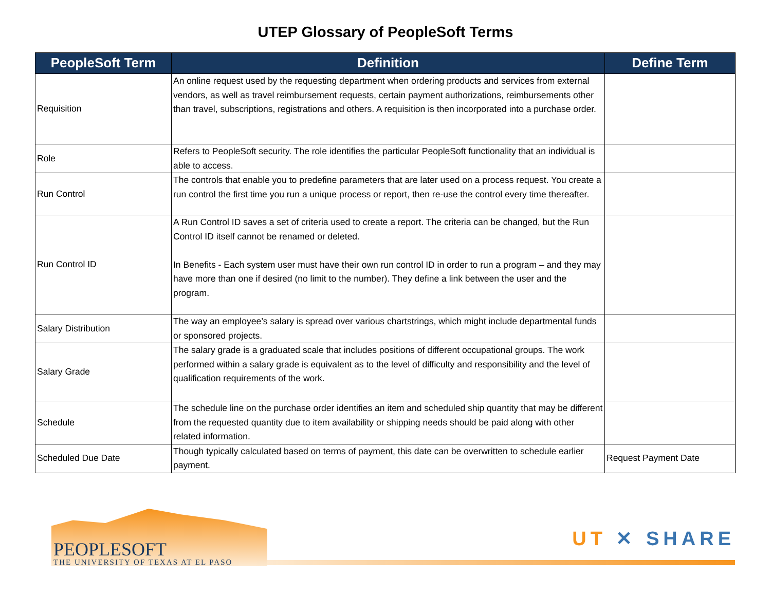UTEP Glossary of PeopleSoft Terms
| PeopleSoft Term | Definition | Define Term |
| --- | --- | --- |
| Requisition | An online request used by the requesting department when ordering products and services from external vendors, as well as travel reimbursement requests, certain payment authorizations, reimbursements other than travel, subscriptions, registrations and others. A requisition is then incorporated into a purchase order. | |
| Role | Refers to PeopleSoft security. The role identifies the particular PeopleSoft functionality that an individual is able to access. | |
| Run Control | The controls that enable you to predefine parameters that are later used on a process request. You create a run control the first time you run a unique process or report, then re-use the control every time thereafter. | |
| Run Control ID | A Run Control ID saves a set of criteria used to create a report. The criteria can be changed, but the Run Control ID itself cannot be renamed or deleted. In Benefits - Each system user must have their own run control ID in order to run a program – and they may have more than one if desired (no limit to the number). They define a link between the user and the program. | |
| Salary Distribution | The way an employee’s salary is spread over various chartstrings, which might include departmental funds or sponsored projects. | |
| Salary Grade | The salary grade is a graduated scale that includes positions of different occupational groups. The work performed within a salary grade is equivalent as to the level of difficulty and responsibility and the level of qualification requirements of the work. | |
| Schedule | The schedule line on the purchase order identifies an item and scheduled ship quantity that may be different from the requested quantity due to item availability or shipping needs should be paid along with other related information. | |
| Scheduled Due Date | Though typically calculated based on terms of payment, this date can be overwritten to schedule earlier payment. | Request Payment Date |
PEOPLESOFT
THE UNIVERSITY OF TEXAS AT EL PASO
UT ✕ SHARE